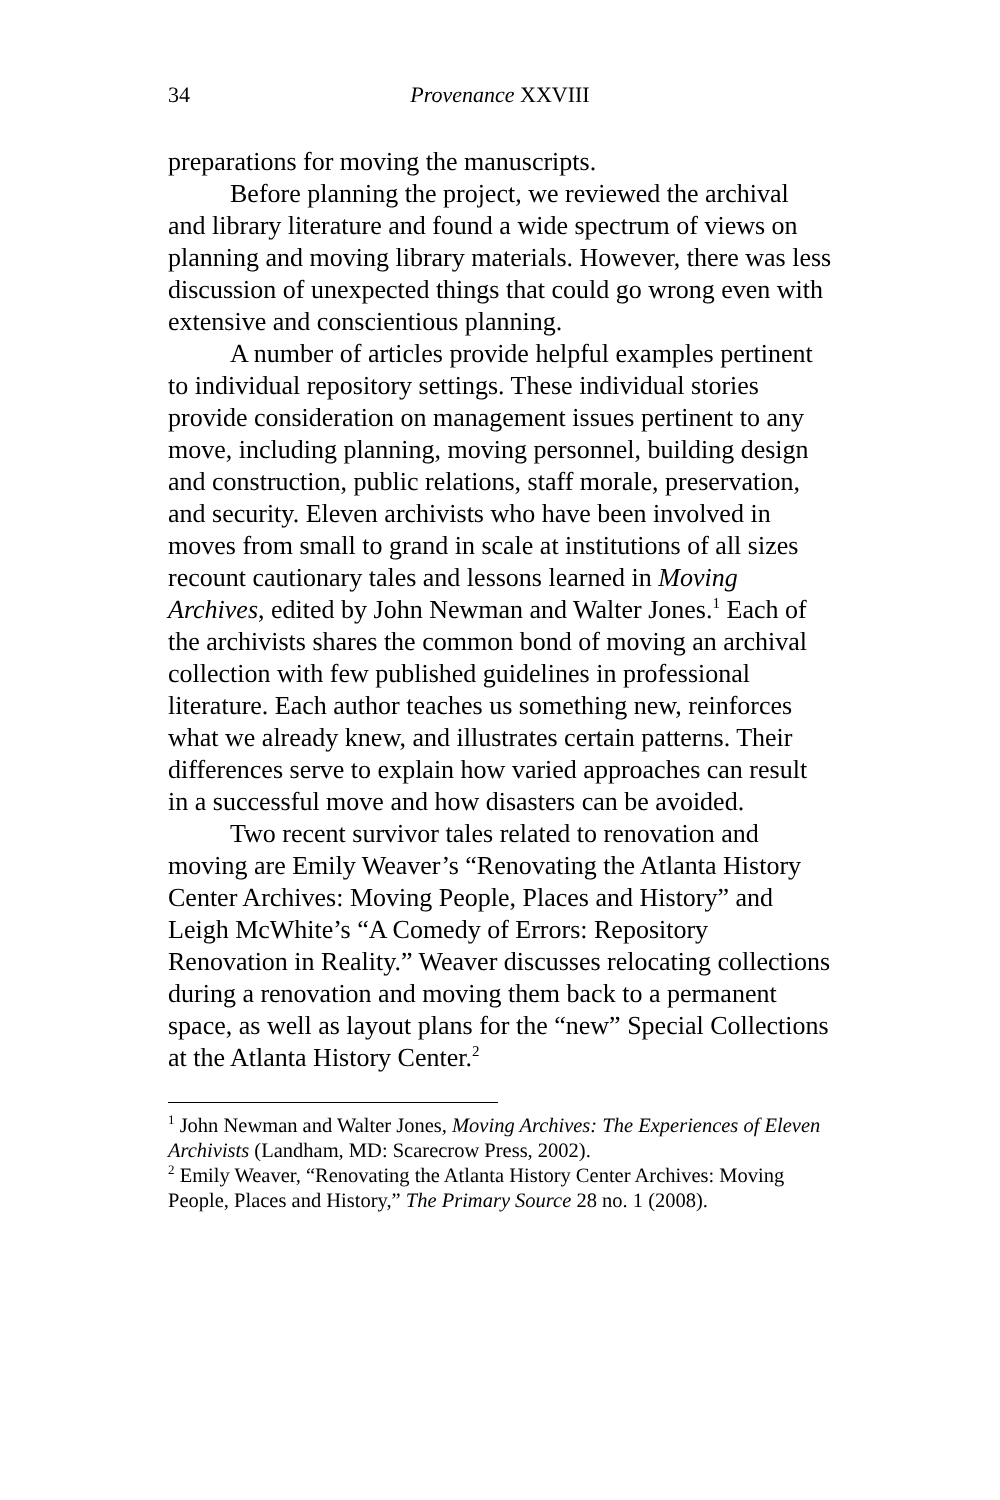34 Provenance XXVIII
preparations for moving the manuscripts.
Before planning the project, we reviewed the archival and library literature and found a wide spectrum of views on planning and moving library materials. However, there was less discussion of unexpected things that could go wrong even with extensive and conscientious planning.
A number of articles provide helpful examples pertinent to individual repository settings. These individual stories provide consideration on management issues pertinent to any move, including planning, moving personnel, building design and construction, public relations, staff morale, preservation, and security. Eleven archivists who have been involved in moves from small to grand in scale at institutions of all sizes recount cautionary tales and lessons learned in Moving Archives, edited by John Newman and Walter Jones.<sup>1</sup> Each of the archivists shares the common bond of moving an archival collection with few published guidelines in professional literature. Each author teaches us something new, reinforces what we already knew, and illustrates certain patterns. Their differences serve to explain how varied approaches can result in a successful move and how disasters can be avoided.
Two recent survivor tales related to renovation and moving are Emily Weaver’s “Renovating the Atlanta History Center Archives: Moving People, Places and History” and Leigh McWhite’s “A Comedy of Errors: Repository Renovation in Reality.” Weaver discusses relocating collections during a renovation and moving them back to a permanent space, as well as layout plans for the “new” Special Collections at the Atlanta History Center.<sup>2</sup>
<sup>1</sup> John Newman and Walter Jones, Moving Archives: The Experiences of Eleven Archivists (Landham, MD: Scarecrow Press, 2002).
<sup>2</sup> Emily Weaver, “Renovating the Atlanta History Center Archives: Moving People, Places and History,” The Primary Source 28 no. 1 (2008).